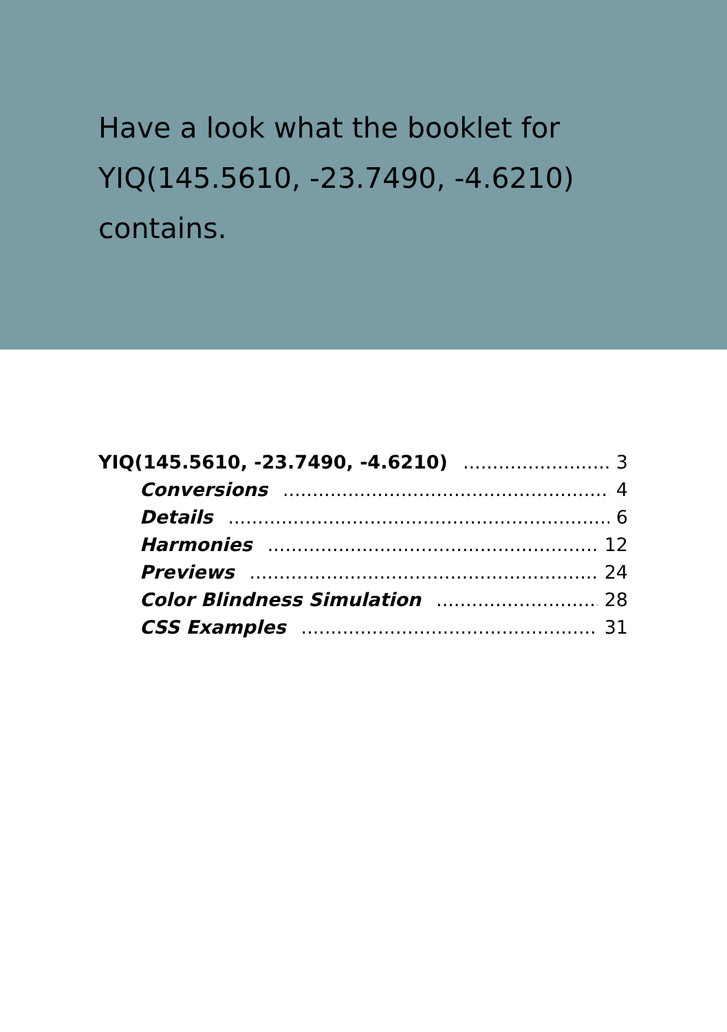Have a look what the booklet for YIQ(145.5610, -23.7490, -4.6210) contains.
YIQ(145.5610, -23.7490, -4.6210) 3
Conversions 4
Details 6
Harmonies 12
Previews 24
Color Blindness Simulation 28
CSS Examples 31